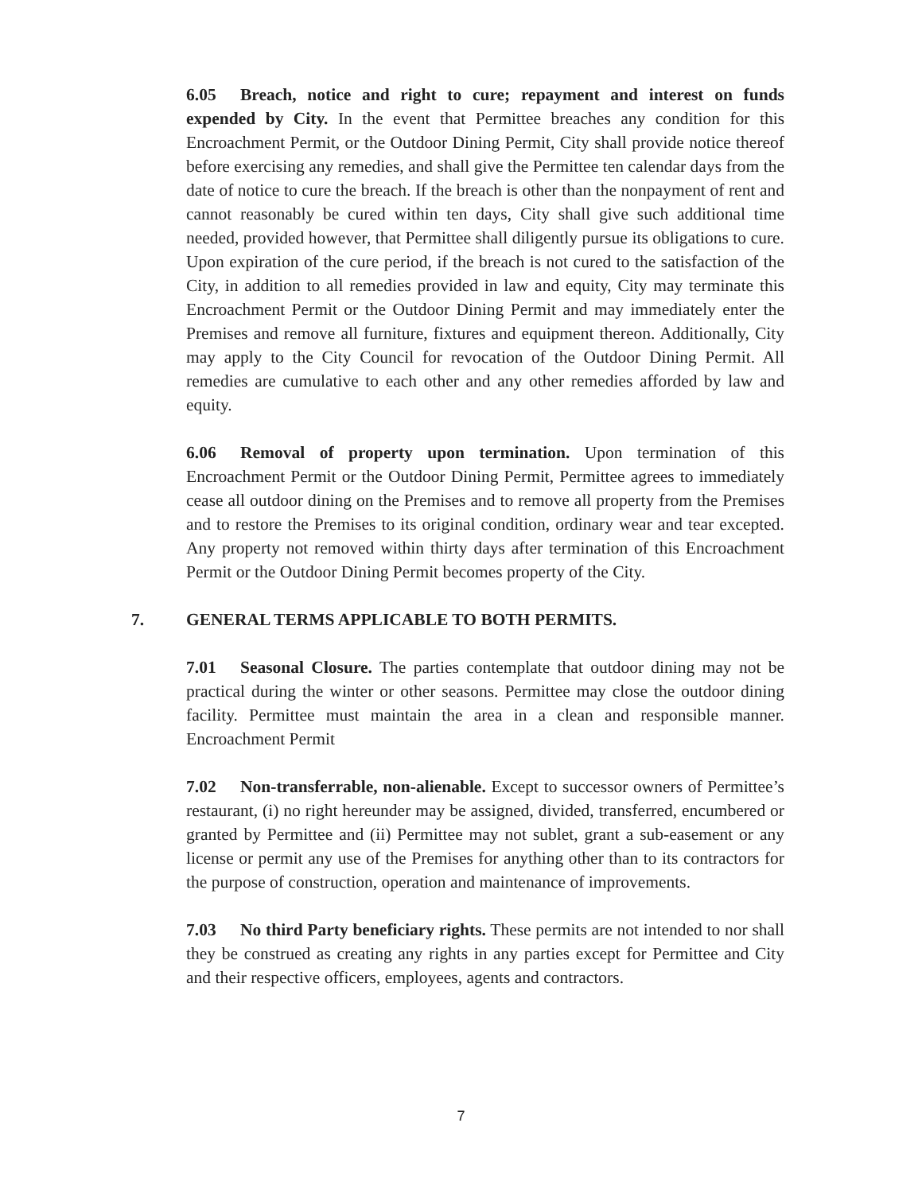6.05 Breach, notice and right to cure; repayment and interest on funds expended by City. In the event that Permittee breaches any condition for this Encroachment Permit, or the Outdoor Dining Permit, City shall provide notice thereof before exercising any remedies, and shall give the Permittee ten calendar days from the date of notice to cure the breach. If the breach is other than the nonpayment of rent and cannot reasonably be cured within ten days, City shall give such additional time needed, provided however, that Permittee shall diligently pursue its obligations to cure. Upon expiration of the cure period, if the breach is not cured to the satisfaction of the City, in addition to all remedies provided in law and equity, City may terminate this Encroachment Permit or the Outdoor Dining Permit and may immediately enter the Premises and remove all furniture, fixtures and equipment thereon. Additionally, City may apply to the City Council for revocation of the Outdoor Dining Permit. All remedies are cumulative to each other and any other remedies afforded by law and equity.
6.06 Removal of property upon termination. Upon termination of this Encroachment Permit or the Outdoor Dining Permit, Permittee agrees to immediately cease all outdoor dining on the Premises and to remove all property from the Premises and to restore the Premises to its original condition, ordinary wear and tear excepted. Any property not removed within thirty days after termination of this Encroachment Permit or the Outdoor Dining Permit becomes property of the City.
7. GENERAL TERMS APPLICABLE TO BOTH PERMITS.
7.01 Seasonal Closure. The parties contemplate that outdoor dining may not be practical during the winter or other seasons. Permittee may close the outdoor dining facility. Permittee must maintain the area in a clean and responsible manner. Encroachment Permit
7.02 Non-transferrable, non-alienable. Except to successor owners of Permittee’s restaurant, (i) no right hereunder may be assigned, divided, transferred, encumbered or granted by Permittee and (ii) Permittee may not sublet, grant a sub-easement or any license or permit any use of the Premises for anything other than to its contractors for the purpose of construction, operation and maintenance of improvements.
7.03 No third Party beneficiary rights. These permits are not intended to nor shall they be construed as creating any rights in any parties except for Permittee and City and their respective officers, employees, agents and contractors.
7